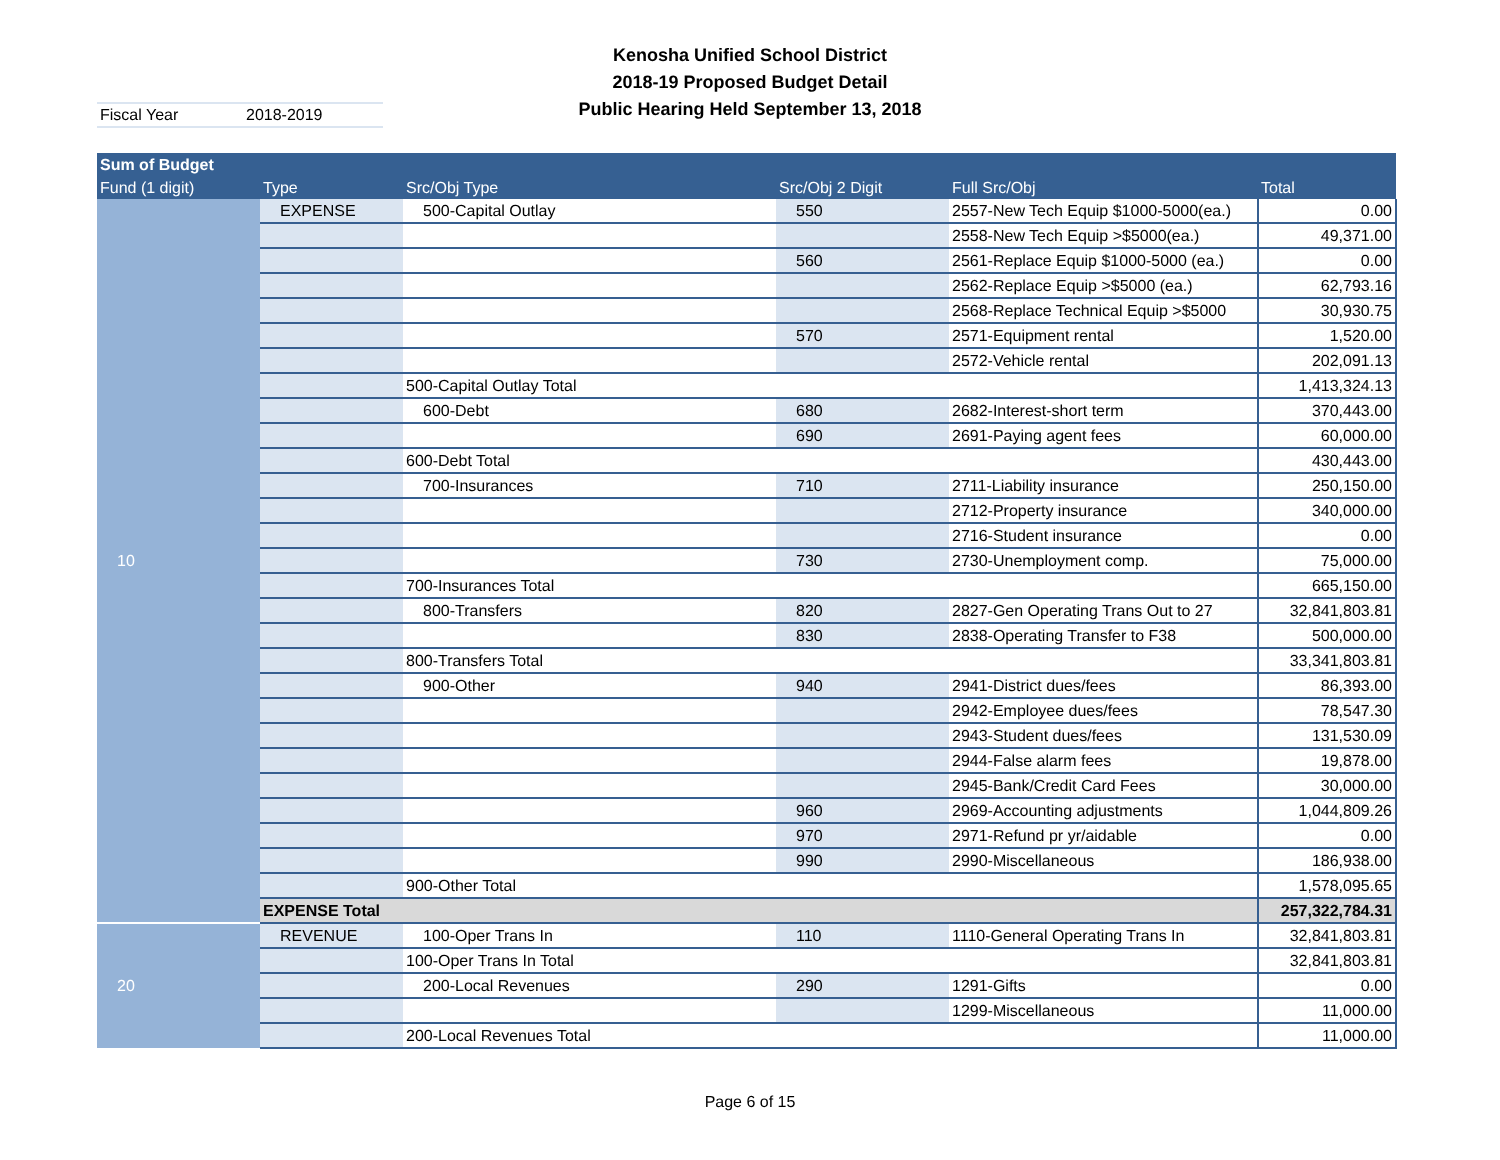Kenosha Unified School District
2018-19 Proposed Budget Detail
Public Hearing Held September 13, 2018
Fiscal Year 2018-2019
| Sum of Budget | | | | | |
| --- | --- | --- | --- | --- | --- |
| Fund (1 digit) | Type | Src/Obj Type | Src/Obj 2 Digit | Full Src/Obj | Total |
| 10 | EXPENSE | 500-Capital Outlay | 550 | 2557-New Tech Equip $1000-5000(ea.) | 0.00 |
| | | | | 2558-New Tech Equip >$5000(ea.) | 49,371.00 |
| | | | 560 | 2561-Replace Equip $1000-5000 (ea.) | 0.00 |
| | | | | 2562-Replace Equip >$5000 (ea.) | 62,793.16 |
| | | | | 2568-Replace Technical Equip >$5000 | 30,930.75 |
| | | | 570 | 2571-Equipment rental | 1,520.00 |
| | | | | 2572-Vehicle rental | 202,091.13 |
| | | 500-Capital Outlay Total | | | 1,413,324.13 |
| | | 600-Debt | 680 | 2682-Interest-short term | 370,443.00 |
| | | | 690 | 2691-Paying agent fees | 60,000.00 |
| | | 600-Debt Total | | | 430,443.00 |
| | | 700-Insurances | 710 | 2711-Liability insurance | 250,150.00 |
| | | | | 2712-Property insurance | 340,000.00 |
| | | | | 2716-Student insurance | 0.00 |
| | | | 730 | 2730-Unemployment comp. | 75,000.00 |
| | | 700-Insurances Total | | | 665,150.00 |
| | | 800-Transfers | 820 | 2827-Gen Operating Trans Out to 27 | 32,841,803.81 |
| | | | 830 | 2838-Operating Transfer to F38 | 500,000.00 |
| | | 800-Transfers Total | | | 33,341,803.81 |
| | | 900-Other | 940 | 2941-District dues/fees | 86,393.00 |
| | | | | 2942-Employee dues/fees | 78,547.30 |
| | | | | 2943-Student dues/fees | 131,530.09 |
| | | | | 2944-False alarm fees | 19,878.00 |
| | | | | 2945-Bank/Credit Card Fees | 30,000.00 |
| | | | 960 | 2969-Accounting adjustments | 1,044,809.26 |
| | | | 970 | 2971-Refund pr yr/aidable | 0.00 |
| | | | 990 | 2990-Miscellaneous | 186,938.00 |
| | | 900-Other Total | | | 1,578,095.65 |
| | EXPENSE Total | | | | 257,322,784.31 |
| 20 | REVENUE | 100-Oper Trans In | 110 | 1110-General Operating Trans In | 32,841,803.81 |
| | | 100-Oper Trans In Total | | | 32,841,803.81 |
| | | 200-Local Revenues | 290 | 1291-Gifts | 0.00 |
| | | | | 1299-Miscellaneous | 11,000.00 |
| | | 200-Local Revenues Total | | | 11,000.00 |
Page 6 of 15